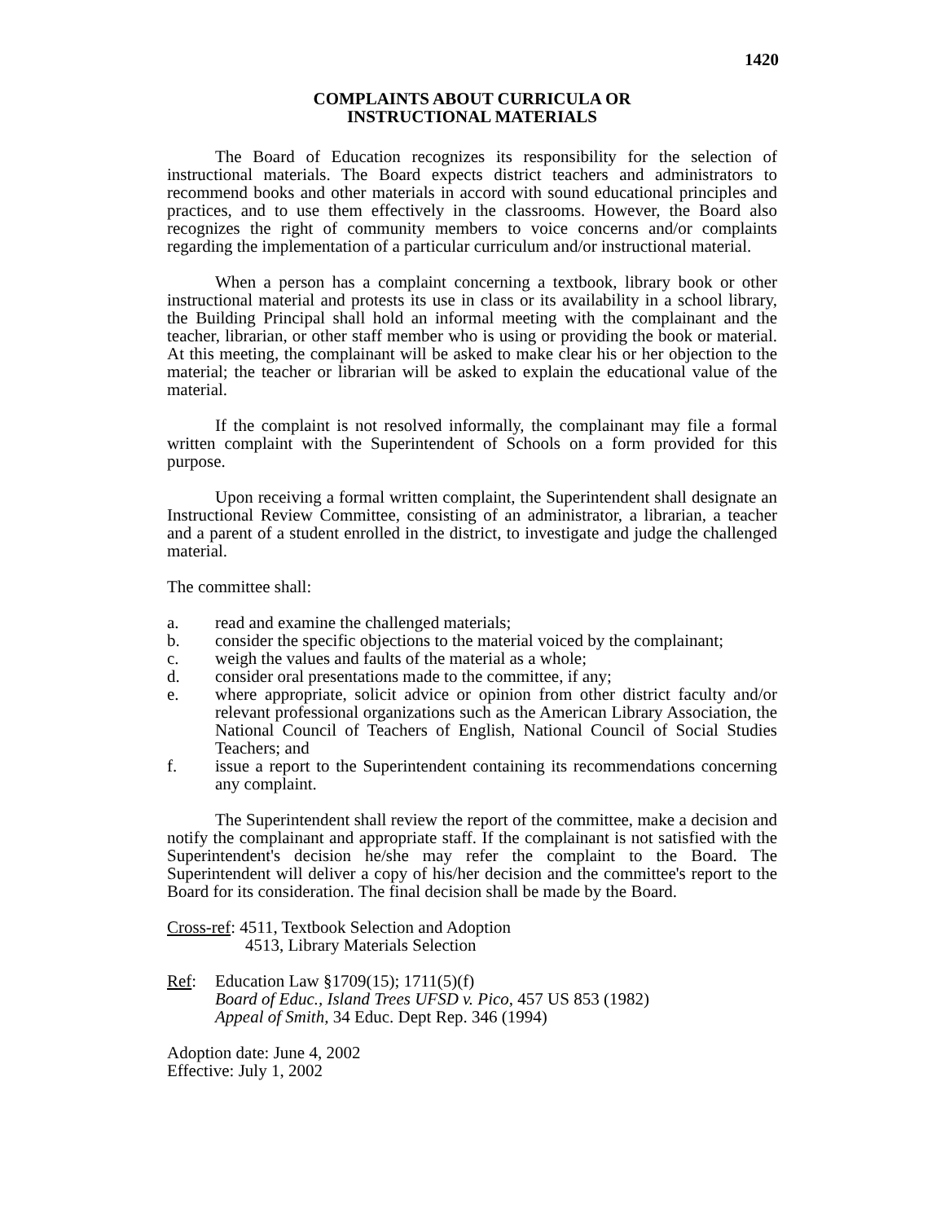1420
COMPLAINTS ABOUT CURRICULA OR
INSTRUCTIONAL MATERIALS
The Board of Education recognizes its responsibility for the selection of instructional materials. The Board expects district teachers and administrators to recommend books and other materials in accord with sound educational principles and practices, and to use them effectively in the classrooms. However, the Board also recognizes the right of community members to voice concerns and/or complaints regarding the implementation of a particular curriculum and/or instructional material.
When a person has a complaint concerning a textbook, library book or other instructional material and protests its use in class or its availability in a school library, the Building Principal shall hold an informal meeting with the complainant and the teacher, librarian, or other staff member who is using or providing the book or material. At this meeting, the complainant will be asked to make clear his or her objection to the material; the teacher or librarian will be asked to explain the educational value of the material.
If the complaint is not resolved informally, the complainant may file a formal written complaint with the Superintendent of Schools on a form provided for this purpose.
Upon receiving a formal written complaint, the Superintendent shall designate an Instructional Review Committee, consisting of an administrator, a librarian, a teacher and a parent of a student enrolled in the district, to investigate and judge the challenged material.
The committee shall:
a. read and examine the challenged materials;
b. consider the specific objections to the material voiced by the complainant;
c. weigh the values and faults of the material as a whole;
d. consider oral presentations made to the committee, if any;
e. where appropriate, solicit advice or opinion from other district faculty and/or relevant professional organizations such as the American Library Association, the National Council of Teachers of English, National Council of Social Studies Teachers; and
f. issue a report to the Superintendent containing its recommendations concerning any complaint.
The Superintendent shall review the report of the committee, make a decision and notify the complainant and appropriate staff. If the complainant is not satisfied with the Superintendent's decision he/she may refer the complaint to the Board. The Superintendent will deliver a copy of his/her decision and the committee's report to the Board for its consideration. The final decision shall be made by the Board.
Cross-ref: 4511, Textbook Selection and Adoption
4513, Library Materials Selection
Ref: Education Law §1709(15); 1711(5)(f)
Board of Educ., Island Trees UFSD v. Pico, 457 US 853 (1982)
Appeal of Smith, 34 Educ. Dept Rep. 346 (1994)
Adoption date: June 4, 2002
Effective: July 1, 2002